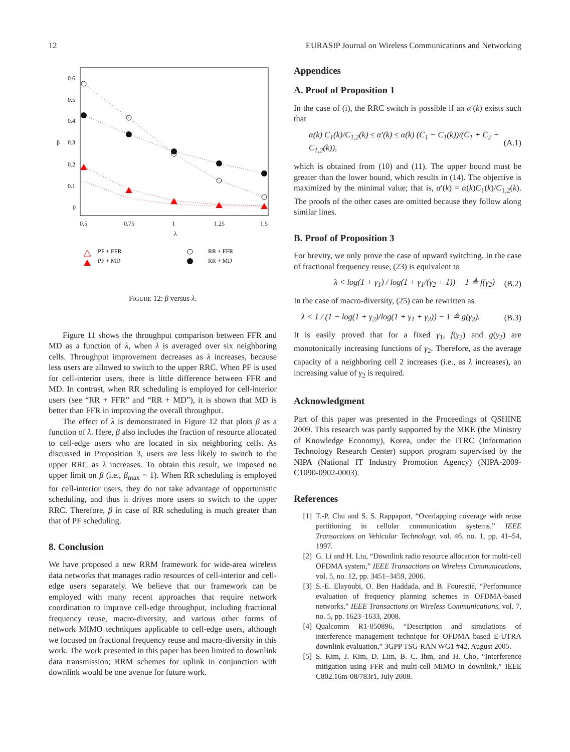12 EURASIP Journal on Wireless Communications and Networking
0.6
0.5
0.4
0.3
0.2
0.1
0
β
0.5
0.75
1
1.25
1.5
λ
PF + FFR
PF + MD
RR + FFR
RR + MD
FIGURE 12: β versus λ.
Figure 11 shows the throughput comparison between FFR and MD as a function of λ, when λ is averaged over six neighboring cells. Throughput improvement decreases as λ increases, because less users are allowed to switch to the upper RRC. When PF is used for cell-interior users, there is little difference between FFR and MD. In contrast, when RR scheduling is employed for cell-interior users (see “RR + FFR” and “RR + MD”), it is shown that MD is better than FFR in improving the overall throughput.
The effect of λ is demonstrated in Figure 12 that plots β as a function of λ. Here, β also includes the fraction of resource allocated to cell-edge users who are located in six neighboring cells. As discussed in Proposition 3, users are less likely to switch to the upper RRC as λ increases. To obtain this result, we imposed no upper limit on β (i.e., β<sub>max</sub> = 1). When RR scheduling is employed for cell-interior users, they do not take advantage of opportunistic scheduling, and thus it drives more users to switch to the upper RRC. Therefore, β in case of RR scheduling is much greater than that of PF scheduling.
8. Conclusion
We have proposed a new RRM framework for wide-area wireless data networks that manages radio resources of cell-interior and cell-edge users separately. We believe that our framework can be employed with many recent approaches that require network coordination to improve cell-edge throughput, including fractional frequency reuse, macro-diversity, and various other forms of network MIMO techniques applicable to cell-edge users, although we focused on fractional frequency reuse and macro-diversity in this work. The work presented in this paper has been limited to downlink data transmission; RRM schemes for uplink in conjunction with downlink would be one avenue for future work.
Appendices
A. Proof of Proposition 1
In the case of (i), the RRC switch is possible if an α′(k) exists such that
α(k) C<sub>1</sub>(k)/C<sub>1,2</sub>(k) ≤ α′(k) ≤ α(k) (C̄<sub>1</sub> − C<sub>1</sub>(k))/(C̄<sub>1</sub> + C̄<sub>2</sub> − C<sub>1,2</sub>(k)), (A.1)
which is obtained from (10) and (11). The upper bound must be greater than the lower bound, which results in (14). The objective is maximized by the minimal value; that is, α′(k) = α(k)C<sub>1</sub>(k)/C<sub>1,2</sub>(k). The proofs of the other cases are omitted because they follow along similar lines.
B. Proof of Proposition 3
For brevity, we only prove the case of upward switching. In the case of fractional frequency reuse, (23) is equivalent to
λ < log(1 + γ<sub>1</sub>) / log(1 + γ<sub>1</sub>/(γ<sub>2</sub> + 1)) − 1 ≜ f(γ<sub>2</sub>) (B.2)
In the case of macro-diversity, (25) can be rewritten as
λ < 1 / (1 − log(1 + γ<sub>2</sub>)/log(1 + γ<sub>1</sub> + γ<sub>2</sub>)) − 1 ≜ g(γ<sub>2</sub>). (B.3)
It is easily proved that for a fixed γ<sub>1</sub>, f(γ<sub>2</sub>) and g(γ<sub>2</sub>) are monotonically increasing functions of γ<sub>2</sub>. Therefore, as the average capacity of a neighboring cell 2 increases (i.e., as λ increases), an increasing value of γ<sub>2</sub> is required.
Acknowledgment
Part of this paper was presented in the Proceedings of QSHINE 2009. This research was partly supported by the MKE (the Ministry of Knowledge Economy), Korea, under the ITRC (Information Technology Research Center) support program supervised by the NIPA (National IT Industry Promotion Agency) (NIPA-2009-C1090-0902-0003).
References
[1] T.-P. Chu and S. S. Rappaport, “Overlapping coverage with reuse partitioning in cellular communication systems,” IEEE Transactions on Vehicular Technology, vol. 46, no. 1, pp. 41–54, 1997.
[2] G. Li and H. Liu, “Downlink radio resource allocation for multi-cell OFDMA system,” IEEE Transactions on Wireless Communications, vol. 5, no. 12, pp. 3451–3459, 2006.
[3] S.-E. Elayoubi, O. Ben Haddada, and B. Fourestié, “Performance evaluation of frequency planning schemes in OFDMA-based networks,” IEEE Transactions on Wireless Communications, vol. 7, no. 5, pp. 1623–1633, 2008.
[4] Qualcomm R1-050896, “Description and simulations of interference management technique for OFDMA based E-UTRA downlink evaluation,” 3GPP TSG-RAN WG1 #42, August 2005.
[5] S. Kim, J. Kim, D. Lim, B. C. Ihm, and H. Cho, “Interference mitigation using FFR and multi-cell MIMO in downlink,” IEEE C802.16m-08/783r1, July 2008.